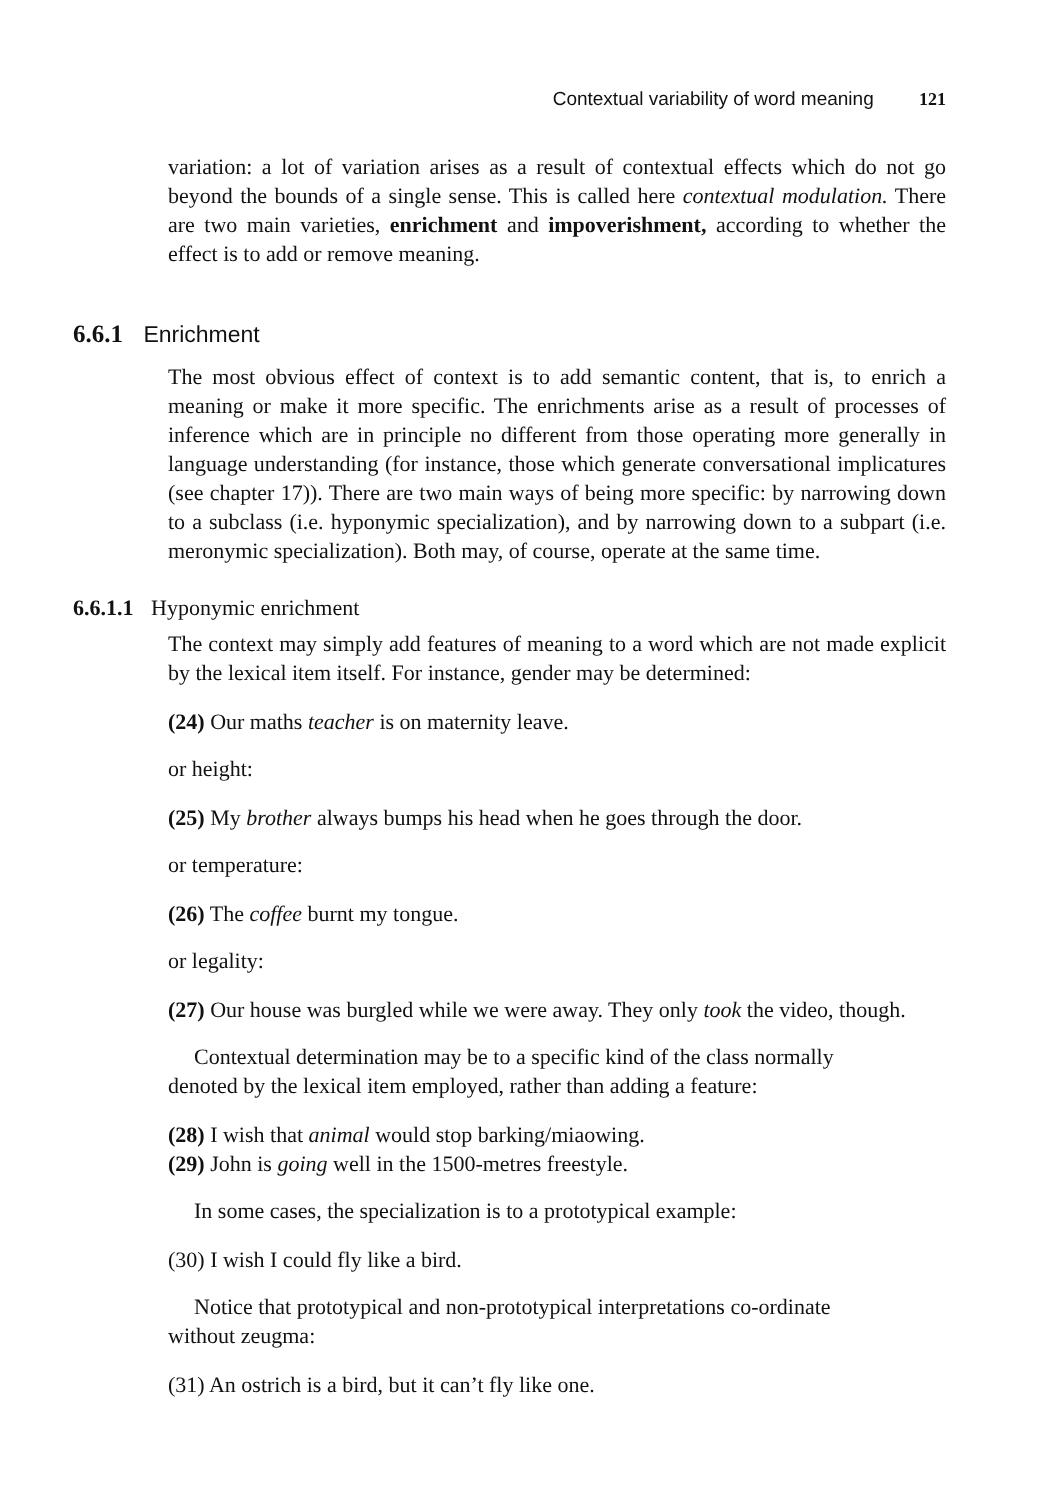Contextual variability of word meaning 121
variation: a lot of variation arises as a result of contextual effects which do not go beyond the bounds of a single sense. This is called here contextual modulation. There are two main varieties, enrichment and impoverishment, according to whether the effect is to add or remove meaning.
6.6.1 Enrichment
The most obvious effect of context is to add semantic content, that is, to enrich a meaning or make it more specific. The enrichments arise as a result of processes of inference which are in principle no different from those operating more generally in language understanding (for instance, those which generate conversational implicatures (see chapter 17)). There are two main ways of being more specific: by narrowing down to a subclass (i.e. hyponymic specialization), and by narrowing down to a subpart (i.e. meronymic specialization). Both may, of course, operate at the same time.
6.6.1.1 Hyponymic enrichment
The context may simply add features of meaning to a word which are not made explicit by the lexical item itself. For instance, gender may be determined:
(24) Our maths teacher is on maternity leave.
or height:
(25) My brother always bumps his head when he goes through the door.
or temperature:
(26) The coffee burnt my tongue.
or legality:
(27) Our house was burgled while we were away. They only took the video, though.
Contextual determination may be to a specific kind of the class normally
denoted by the lexical item employed, rather than adding a feature:
(28) I wish that animal would stop barking/miaowing.
(29) John is going well in the 1500-metres freestyle.
In some cases, the specialization is to a prototypical example:
(30) I wish I could fly like a bird.
Notice that prototypical and non-prototypical interpretations co-ordinate
without zeugma:
(31) An ostrich is a bird, but it can’t fly like one.